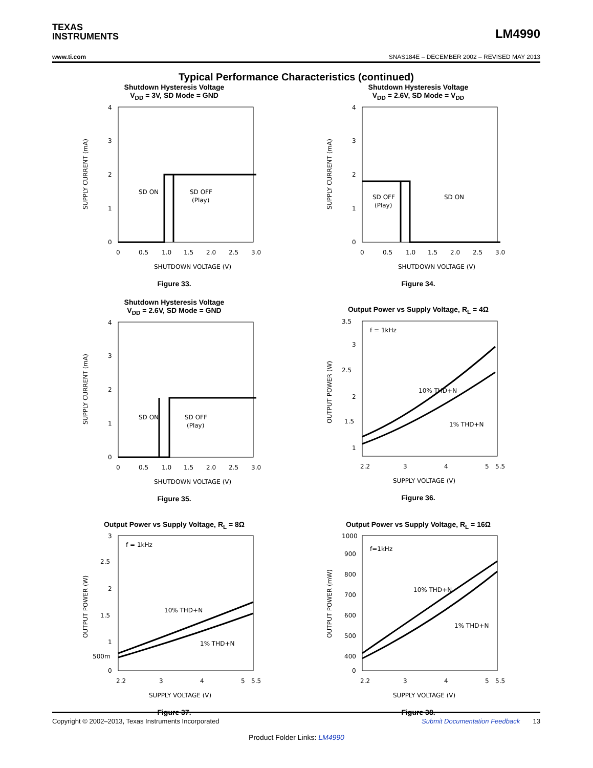TEXAS
INSTRUMENTS
LM4990
www.ti.com SNAS184E – DECEMBER 2002 – REVISED MAY 2013
Typical Performance Characteristics (continued)
Shutdown Hysteresis Voltage
V<sub>DD</sub> = 3V, SD Mode = GND
4
3
2
1
0
SD ON
SD OFF
(Play)
0
0.5
1.0
1.5
2.0
2.5
3.0
SHUTDOWN VOLTAGE (V)
SUPPLY CURRENT (mA)
Figure 33.
Shutdown Hysteresis Voltage
V<sub>DD</sub> = 2.6V, SD Mode = V<sub>DD</sub>
4
3
2
1
0
SD OFF
(Play)
SD ON
0
0.5
1.0
1.5
2.0
2.5
3.0
SHUTDOWN VOLTAGE (V)
SUPPLY CURRENT (mA)
Figure 34.
Shutdown Hysteresis Voltage
V<sub>DD</sub> = 2.6V, SD Mode = GND
4
3
2
1
0
SD ON
SD OFF
(Play)
0
0.5
1.0
1.5
2.0
2.5
3.0
SHUTDOWN VOLTAGE (V)
SUPPLY CURRENT (mA)
Figure 35.
Output Power vs Supply Voltage, R<sub>L</sub> = 4Ω
f = 1kHz
10% THD+N
1% THD+N
3.5
3
2.5
2
1.5
1
2.2
3
4
5
5.5
SUPPLY VOLTAGE (V)
OUTPUT POWER (W)
Figure 36.
Output Power vs Supply Voltage, R<sub>L</sub> = 8Ω
f = 1kHz
10% THD+N
1% THD+N
3
2.5
2
1.5
1
500m
0
2.2
3
4
5
5.5
SUPPLY VOLTAGE (V)
OUTPUT POWER (W)
Figure 37.
Output Power vs Supply Voltage, R<sub>L</sub> = 16Ω
f=1kHz
10% THD+N
1% THD+N
1000
900
800
700
600
500
400
0
2.2
3
4
5
5.5
SUPPLY VOLTAGE (V)
OUTPUT POWER (mW)
Figure 38.
Copyright © 2002–2013, Texas Instruments Incorporated Submit Documentation Feedback 13
Product Folder Links: LM4990